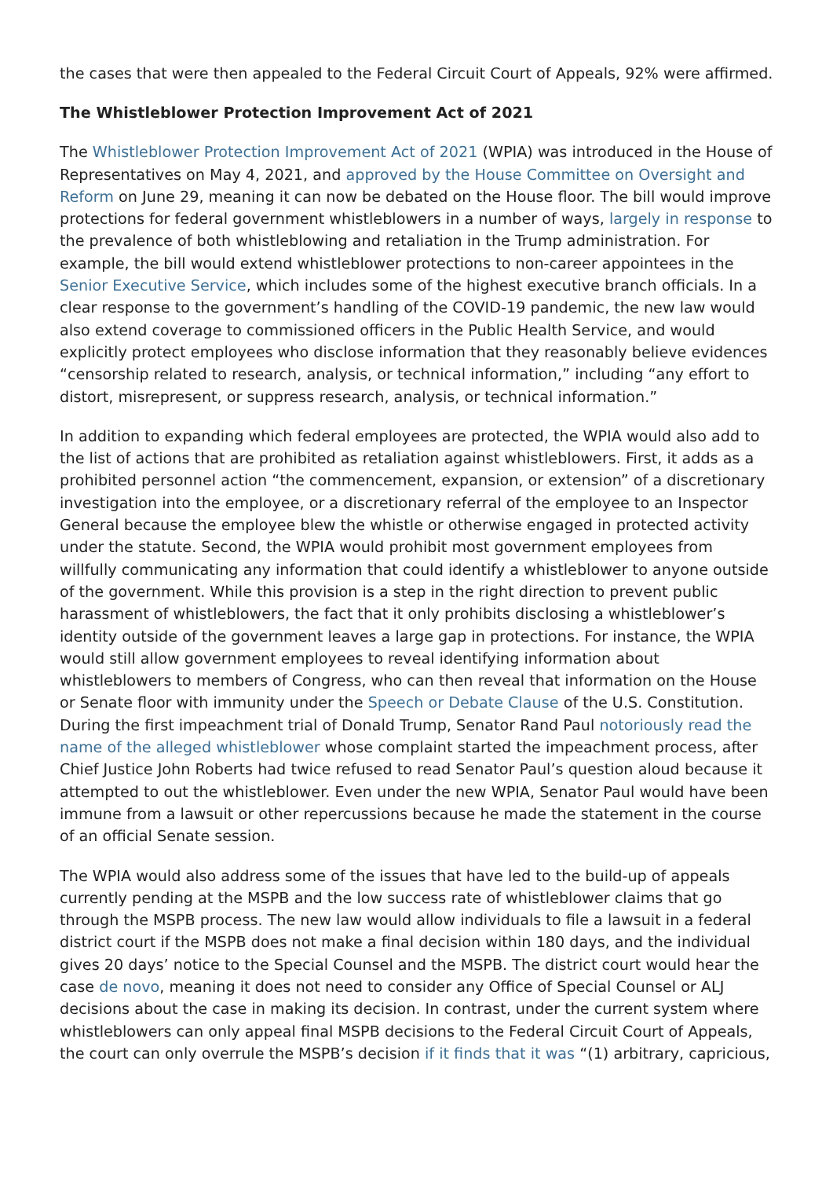the cases that were then appealed to the Federal Circuit Court of Appeals, 92% were affirmed.
The Whistleblower Protection Improvement Act of 2021
The Whistleblower Protection Improvement Act of 2021 (WPIA) was introduced in the House of Representatives on May 4, 2021, and approved by the House Committee on Oversight and Reform on June 29, meaning it can now be debated on the House floor. The bill would improve protections for federal government whistleblowers in a number of ways, largely in response to the prevalence of both whistleblowing and retaliation in the Trump administration. For example, the bill would extend whistleblower protections to non-career appointees in the Senior Executive Service, which includes some of the highest executive branch officials. In a clear response to the government’s handling of the COVID-19 pandemic, the new law would also extend coverage to commissioned officers in the Public Health Service, and would explicitly protect employees who disclose information that they reasonably believe evidences “censorship related to research, analysis, or technical information,” including “any effort to distort, misrepresent, or suppress research, analysis, or technical information.”
In addition to expanding which federal employees are protected, the WPIA would also add to the list of actions that are prohibited as retaliation against whistleblowers. First, it adds as a prohibited personnel action “the commencement, expansion, or extension” of a discretionary investigation into the employee, or a discretionary referral of the employee to an Inspector General because the employee blew the whistle or otherwise engaged in protected activity under the statute. Second, the WPIA would prohibit most government employees from willfully communicating any information that could identify a whistleblower to anyone outside of the government. While this provision is a step in the right direction to prevent public harassment of whistleblowers, the fact that it only prohibits disclosing a whistleblower’s identity outside of the government leaves a large gap in protections. For instance, the WPIA would still allow government employees to reveal identifying information about whistleblowers to members of Congress, who can then reveal that information on the House or Senate floor with immunity under the Speech or Debate Clause of the U.S. Constitution. During the first impeachment trial of Donald Trump, Senator Rand Paul notoriously read the name of the alleged whistleblower whose complaint started the impeachment process, after Chief Justice John Roberts had twice refused to read Senator Paul’s question aloud because it attempted to out the whistleblower. Even under the new WPIA, Senator Paul would have been immune from a lawsuit or other repercussions because he made the statement in the course of an official Senate session.
The WPIA would also address some of the issues that have led to the build-up of appeals currently pending at the MSPB and the low success rate of whistleblower claims that go through the MSPB process. The new law would allow individuals to file a lawsuit in a federal district court if the MSPB does not make a final decision within 180 days, and the individual gives 20 days’ notice to the Special Counsel and the MSPB. The district court would hear the case de novo, meaning it does not need to consider any Office of Special Counsel or ALJ decisions about the case in making its decision. In contrast, under the current system where whistleblowers can only appeal final MSPB decisions to the Federal Circuit Court of Appeals, the court can only overrule the MSPB’s decision if it finds that it was “(1) arbitrary, capricious,